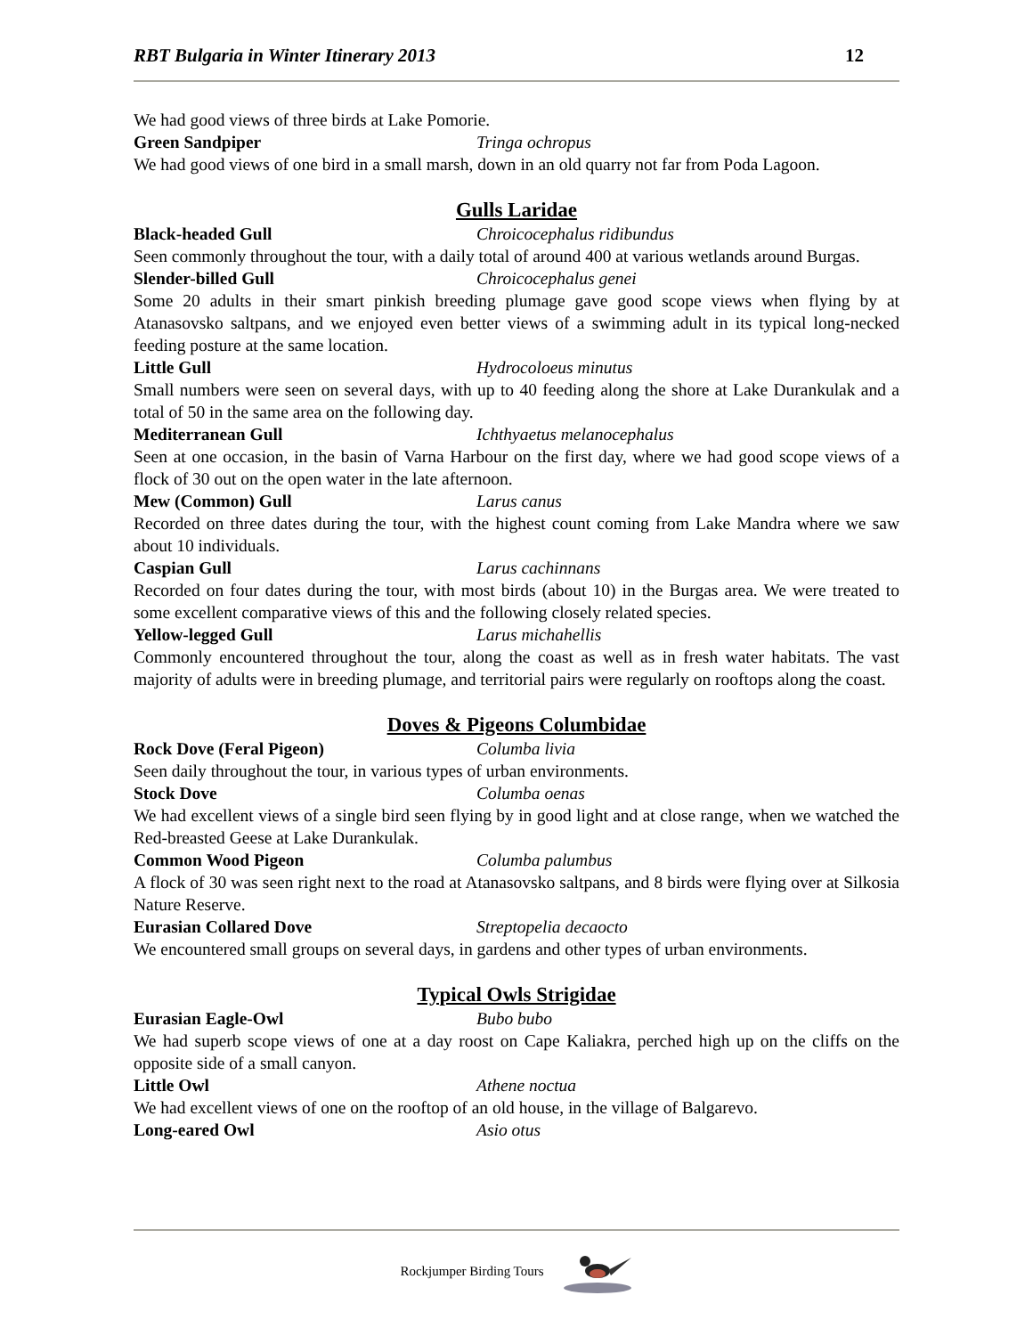RBT Bulgaria in Winter Itinerary 2013 12
We had good views of three birds at Lake Pomorie.
Green Sandpiper Tringa ochropus
We had good views of one bird in a small marsh, down in an old quarry not far from Poda Lagoon.
Gulls Laridae
Black-headed Gull Chroicocephalus ridibundus
Seen commonly throughout the tour, with a daily total of around 400 at various wetlands around Burgas.
Slender-billed Gull Chroicocephalus genei
Some 20 adults in their smart pinkish breeding plumage gave good scope views when flying by at Atanasovsko saltpans, and we enjoyed even better views of a swimming adult in its typical long-necked feeding posture at the same location.
Little Gull Hydrocoloeus minutus
Small numbers were seen on several days, with up to 40 feeding along the shore at Lake Durankulak and a total of 50 in the same area on the following day.
Mediterranean Gull Ichthyaetus melanocephalus
Seen at one occasion, in the basin of Varna Harbour on the first day, where we had good scope views of a flock of 30 out on the open water in the late afternoon.
Mew (Common) Gull Larus canus
Recorded on three dates during the tour, with the highest count coming from Lake Mandra where we saw about 10 individuals.
Caspian Gull Larus cachinnans
Recorded on four dates during the tour, with most birds (about 10) in the Burgas area. We were treated to some excellent comparative views of this and the following closely related species.
Yellow-legged Gull Larus michahellis
Commonly encountered throughout the tour, along the coast as well as in fresh water habitats. The vast majority of adults were in breeding plumage, and territorial pairs were regularly on rooftops along the coast.
Doves & Pigeons Columbidae
Rock Dove (Feral Pigeon) Columba livia
Seen daily throughout the tour, in various types of urban environments.
Stock Dove Columba oenas
We had excellent views of a single bird seen flying by in good light and at close range, when we watched the Red-breasted Geese at Lake Durankulak.
Common Wood Pigeon Columba palumbus
A flock of 30 was seen right next to the road at Atanasovsko saltpans, and 8 birds were flying over at Silkosia Nature Reserve.
Eurasian Collared Dove Streptopelia decaocto
We encountered small groups on several days, in gardens and other types of urban environments.
Typical Owls Strigidae
Eurasian Eagle-Owl Bubo bubo
We had superb scope views of one at a day roost on Cape Kaliakra, perched high up on the cliffs on the opposite side of a small canyon.
Little Owl Athene noctua
We had excellent views of one on the rooftop of an old house, in the village of Balgarevo.
Long-eared Owl Asio otus
Rockjumper Birding Tours